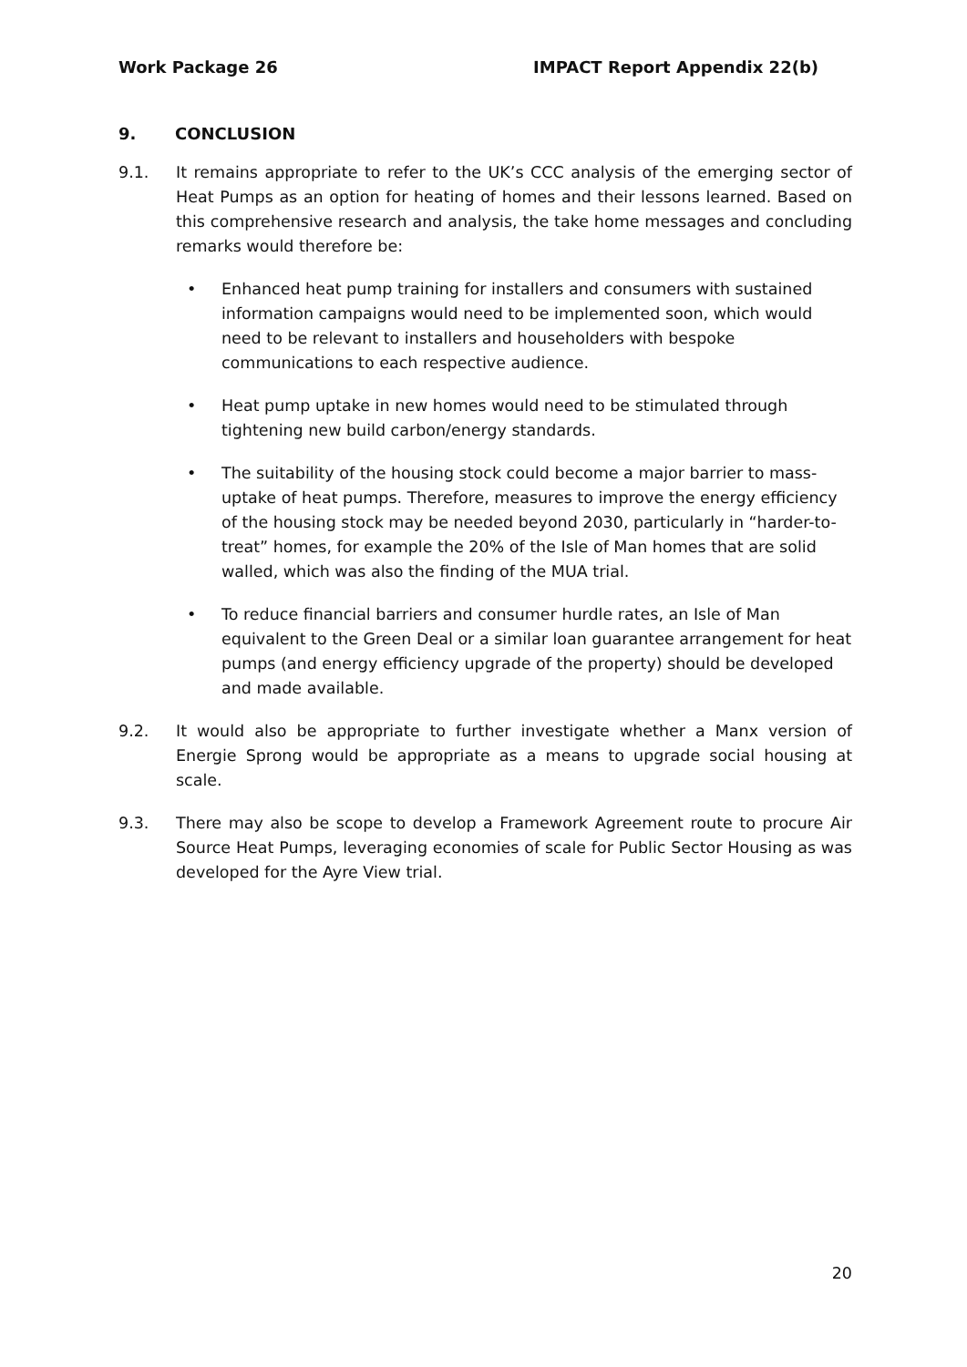Work Package 26 IMPACT Report Appendix 22(b)
9. CONCLUSION
9.1. It remains appropriate to refer to the UK’s CCC analysis of the emerging sector of Heat Pumps as an option for heating of homes and their lessons learned. Based on this comprehensive research and analysis, the take home messages and concluding remarks would therefore be:
• Enhanced heat pump training for installers and consumers with sustained information campaigns would need to be implemented soon, which would need to be relevant to installers and householders with bespoke communications to each respective audience.
• Heat pump uptake in new homes would need to be stimulated through tightening new build carbon/energy standards.
• The suitability of the housing stock could become a major barrier to mass-uptake of heat pumps. Therefore, measures to improve the energy efficiency of the housing stock may be needed beyond 2030, particularly in “harder-to-treat” homes, for example the 20% of the Isle of Man homes that are solid walled, which was also the finding of the MUA trial.
• To reduce financial barriers and consumer hurdle rates, an Isle of Man equivalent to the Green Deal or a similar loan guarantee arrangement for heat pumps (and energy efficiency upgrade of the property) should be developed and made available.
9.2. It would also be appropriate to further investigate whether a Manx version of Energie Sprong would be appropriate as a means to upgrade social housing at scale.
9.3. There may also be scope to develop a Framework Agreement route to procure Air Source Heat Pumps, leveraging economies of scale for Public Sector Housing as was developed for the Ayre View trial.
20